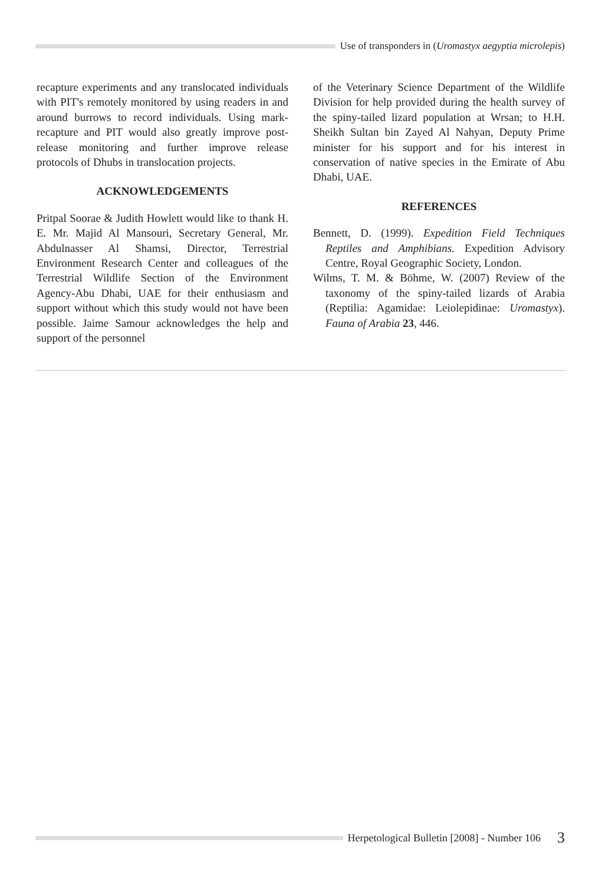Use of transponders in (Uromastyx aegyptia microlepis)
recapture experiments and any translocated individuals with PIT's remotely monitored by using readers in and around burrows to record individuals. Using mark-recapture and PIT would also greatly improve post-release monitoring and further improve release protocols of Dhubs in translocation projects.
ACKNOWLEDGEMENTS
Pritpal Soorae & Judith Howlett would like to thank H. E. Mr. Majid Al Mansouri, Secretary General, Mr. Abdulnasser Al Shamsi, Director, Terrestrial Environment Research Center and colleagues of the Terrestrial Wildlife Section of the Environment Agency-Abu Dhabi, UAE for their enthusiasm and support without which this study would not have been possible. Jaime Samour acknowledges the help and support of the personnel
of the Veterinary Science Department of the Wildlife Division for help provided during the health survey of the spiny-tailed lizard population at Wrsan; to H.H. Sheikh Sultan bin Zayed Al Nahyan, Deputy Prime minister for his support and for his interest in conservation of native species in the Emirate of Abu Dhabi, UAE.
REFERENCES
Bennett, D. (1999). Expedition Field Techniques Reptiles and Amphibians. Expedition Advisory Centre, Royal Geographic Society, London.
Wilms, T. M. & Böhme, W. (2007) Review of the taxonomy of the spiny-tailed lizards of Arabia (Reptilia: Agamidae: Leiolepidinae: Uromastyx). Fauna of Arabia 23, 446.
Herpetological Bulletin [2008] - Number 106 3